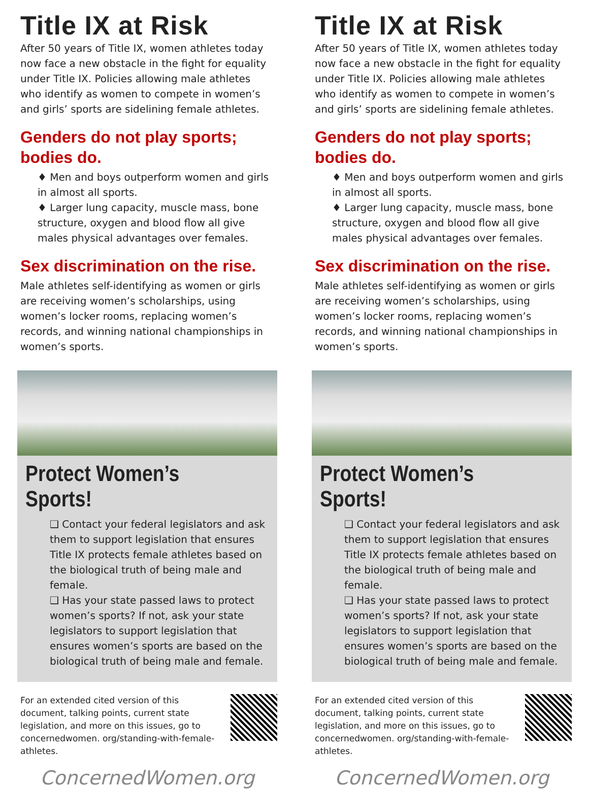Title IX at Risk
After 50 years of Title IX, women athletes today now face a new obstacle in the fight for equality under Title IX. Policies allowing male athletes who identify as women to compete in women’s and girls’ sports are sidelining female athletes.
Genders do not play sports;
bodies do.
♦ Men and boys outperform women and girls in almost all sports.
♦ Larger lung capacity, muscle mass, bone structure, oxygen and blood flow all give males physical advantages over females.
Sex discrimination on the rise.
Male athletes self-identifying as women or girls are receiving women’s scholarships, using women’s locker rooms, replacing women’s records, and winning national championships in women’s sports.
Protect Women’s Sports!
❑ Contact your federal legislators and ask them to support legislation that ensures Title IX protects female athletes based on the biological truth of being male and female.
❑ Has your state passed laws to protect women’s sports? If not, ask your state legislators to support legislation that ensures women’s sports are based on the biological truth of being male and female.
For an extended cited version of this document, talking points, current state legislation, and more on this issues, go to concernedwomen. org/standing-with-female-athletes.
ConcernedWomen.org
Title IX at Risk
After 50 years of Title IX, women athletes today now face a new obstacle in the fight for equality under Title IX. Policies allowing male athletes who identify as women to compete in women’s and girls’ sports are sidelining female athletes.
Genders do not play sports;
bodies do.
♦ Men and boys outperform women and girls in almost all sports.
♦ Larger lung capacity, muscle mass, bone structure, oxygen and blood flow all give males physical advantages over females.
Sex discrimination on the rise.
Male athletes self-identifying as women or girls are receiving women’s scholarships, using women’s locker rooms, replacing women’s records, and winning national championships in women’s sports.
Protect Women’s Sports!
❑ Contact your federal legislators and ask them to support legislation that ensures Title IX protects female athletes based on the biological truth of being male and female.
❑ Has your state passed laws to protect women’s sports? If not, ask your state legislators to support legislation that ensures women’s sports are based on the biological truth of being male and female.
For an extended cited version of this document, talking points, current state legislation, and more on this issues, go to concernedwomen. org/standing-with-female-athletes.
ConcernedWomen.org